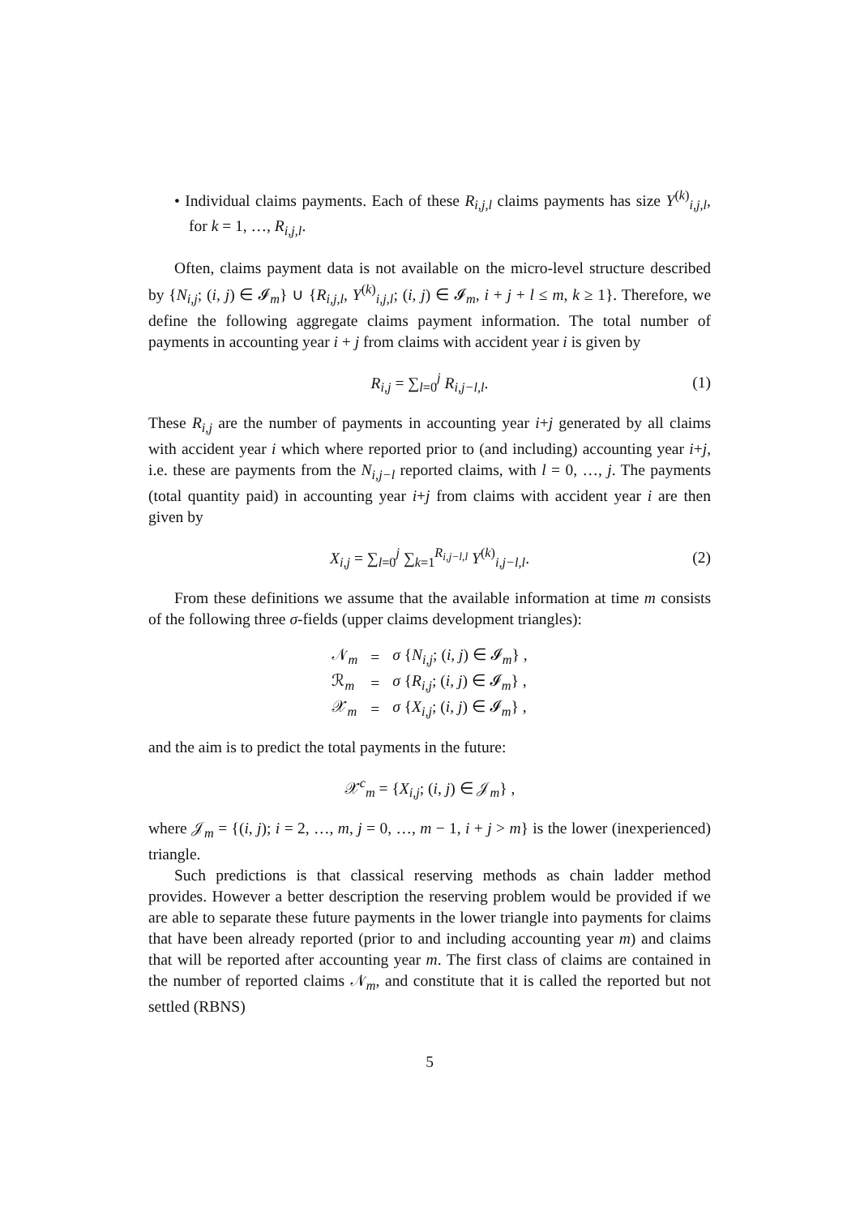• Individual claims payments. Each of these R<sub>i,j,l</sub> claims payments has size Y<sup>(k)</sup><sub>i,j,l</sub>, for k = 1, …, R<sub>i,j,l</sub>.
Often, claims payment data is not available on the micro-level structure described by {N<sub>i,j</sub>; (i, j) ∈ 𝓘<sub>m</sub>} ∪ {R<sub>i,j,l</sub>, Y<sup>(k)</sup><sub>i,j,l</sub>; (i, j) ∈ 𝓘<sub>m</sub>, i + j + l ≤ m, k ≥ 1}. Therefore, we define the following aggregate claims payment information. The total number of payments in accounting year i + j from claims with accident year i is given by
R<sub>i,j</sub> = ∑<sub>l=0</sub><sup>j</sup> R<sub>i,j−l,l</sub>. (1)
These R<sub>i,j</sub> are the number of payments in accounting year i+j generated by all claims with accident year i which where reported prior to (and including) accounting year i+j, i.e. these are payments from the N<sub>i,j−l</sub> reported claims, with l = 0, …, j. The payments (total quantity paid) in accounting year i+j from claims with accident year i are then given by
X<sub>i,j</sub> = ∑<sub>l=0</sub><sup>j</sup> ∑<sub>k=1</sub><sup>R<sub>i,j−l,l</sub></sup> Y<sup>(k)</sup><sub>i,j−l,l</sub>. (2)
From these definitions we assume that the available information at time m consists of the following three σ-fields (upper claims development triangles):
| 𝒩<sub>m</sub> | = | σ { N<sub>i,j</sub>; ( i, j ) ∈ 𝓘<sub>m</sub>} , |
| ℛ<sub>m</sub> | = | σ { R<sub>i,j</sub>; ( i, j ) ∈ 𝓘<sub>m</sub>} , |
| 𝒳<sub>m</sub> | = | σ { X<sub>i,j</sub>; ( i, j ) ∈ 𝓘<sub>m</sub>} , |
and the aim is to predict the total payments in the future:
𝒳<sup>c</sup><sub>m</sub> = {X<sub>i,j</sub>; (i, j) ∈ 𝒥<sub>m</sub>} ,
where 𝒥<sub>m</sub> = {(i, j); i = 2, …, m, j = 0, …, m − 1, i + j > m} is the lower (inexperienced) triangle.
Such predictions is that classical reserving methods as chain ladder method provides. However a better description the reserving problem would be provided if we are able to separate these future payments in the lower triangle into payments for claims that have been already reported (prior to and including accounting year m) and claims that will be reported after accounting year m. The first class of claims are contained in the number of reported claims 𝒩<sub>m</sub>, and constitute that it is called the reported but not settled (RBNS)
5